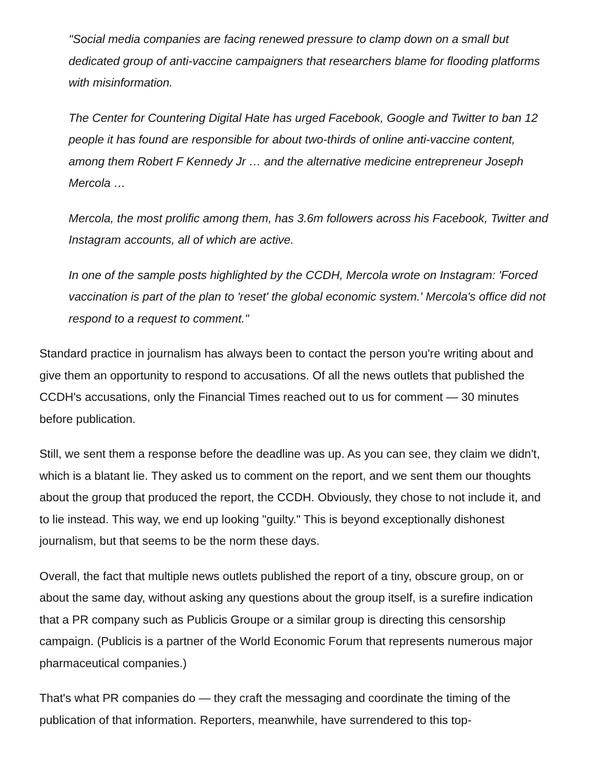"Social media companies are facing renewed pressure to clamp down on a small but dedicated group of anti-vaccine campaigners that researchers blame for flooding platforms with misinformation.
The Center for Countering Digital Hate has urged Facebook, Google and Twitter to ban 12 people it has found are responsible for about two-thirds of online anti-vaccine content, among them Robert F Kennedy Jr … and the alternative medicine entrepreneur Joseph Mercola …
Mercola, the most prolific among them, has 3.6m followers across his Facebook, Twitter and Instagram accounts, all of which are active.
In one of the sample posts highlighted by the CCDH, Mercola wrote on Instagram: 'Forced vaccination is part of the plan to 'reset' the global economic system.' Mercola's office did not respond to a request to comment."
Standard practice in journalism has always been to contact the person you're writing about and give them an opportunity to respond to accusations. Of all the news outlets that published the CCDH's accusations, only the Financial Times reached out to us for comment — 30 minutes before publication.
Still, we sent them a response before the deadline was up. As you can see, they claim we didn't, which is a blatant lie. They asked us to comment on the report, and we sent them our thoughts about the group that produced the report, the CCDH. Obviously, they chose to not include it, and to lie instead. This way, we end up looking "guilty." This is beyond exceptionally dishonest journalism, but that seems to be the norm these days.
Overall, the fact that multiple news outlets published the report of a tiny, obscure group, on or about the same day, without asking any questions about the group itself, is a surefire indication that a PR company such as Publicis Groupe or a similar group is directing this censorship campaign. (Publicis is a partner of the World Economic Forum that represents numerous major pharmaceutical companies.)
That's what PR companies do — they craft the messaging and coordinate the timing of the publication of that information. Reporters, meanwhile, have surrendered to this top-